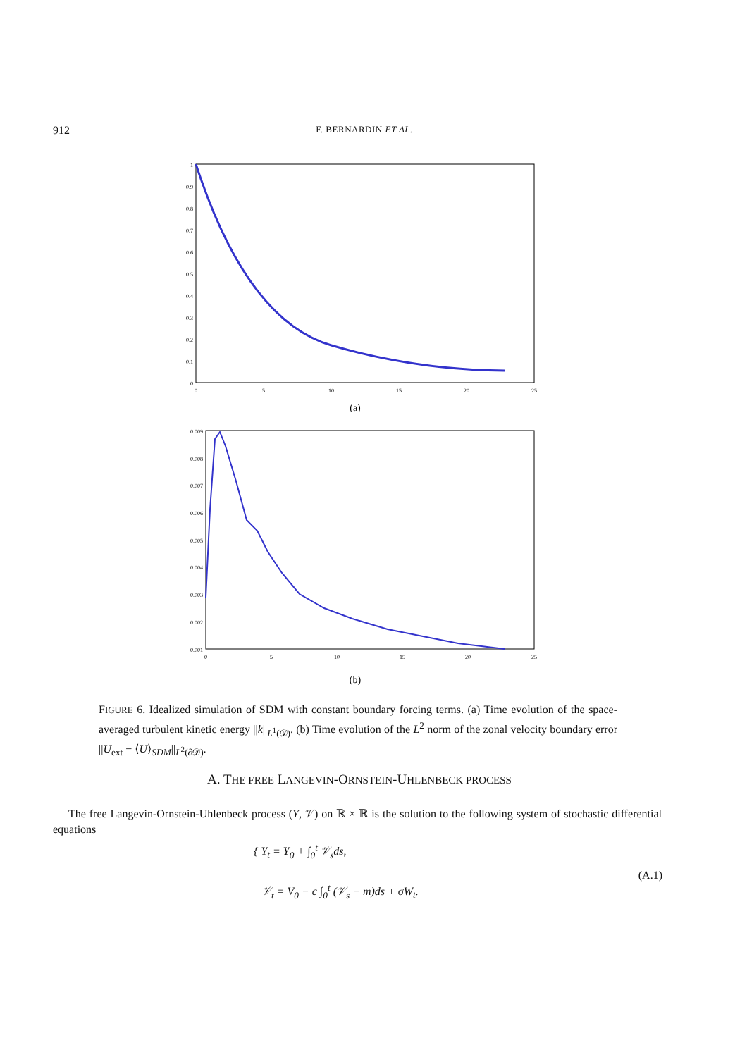912 F. BERNARDIN ET AL.
1
0.9
0.8
0.7
0.6
0.5
0.4
0.3
0.2
0.1
0
0
5
10
15
20
25
(a)
0.009
0.008
0.007
0.006
0.005
0.004
0.003
0.002
0.001
0
5
10
15
20
25
(b)
FIGURE 6. Idealized simulation of SDM with constant boundary forcing terms. (a) Time evolution of the space-averaged turbulent kinetic energy ||k||<sub>L<sup>1</sup>(𝒟)</sub>. (b) Time evolution of the L<sup>2</sup> norm of the zonal velocity boundary error ||U<sub>ext</sub> − ⟨U⟩<sub>SDM</sub>||<sub>L<sup>2</sup>(∂𝒟)</sub>.
A. THE FREE LANGEVIN-ORNSTEIN-UHLENBECK PROCESS
The free Langevin-Ornstein-Uhlenbeck process (Y, 𝒱) on ℝ × ℝ is the solution to the following system of stochastic differential equations
{ Y<sub>t</sub> = Y<sub>0</sub> + ∫<sub>0</sub><sup>t</sup> 𝒱<sub>s</sub>ds,
𝒱<sub>t</sub> = V<sub>0</sub> − c ∫<sub>0</sub><sup>t</sup> (𝒱<sub>s</sub> − m)ds + σW<sub>t</sub>.
(A.1)